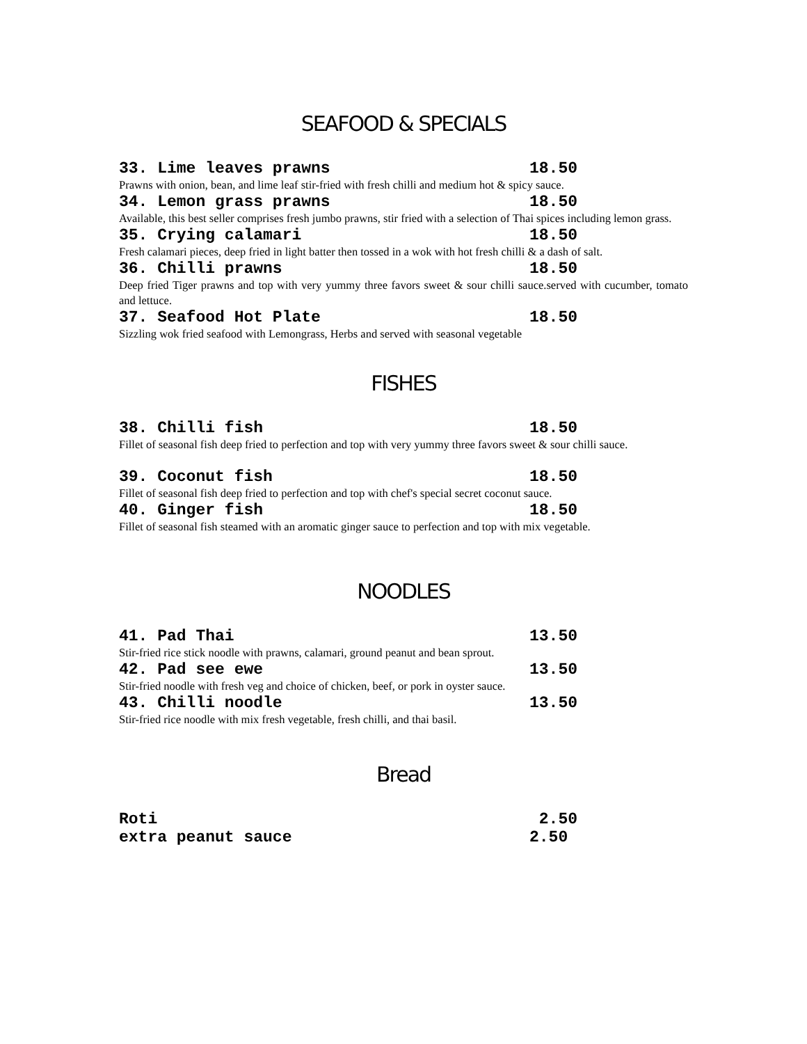SEAFOOD & SPECIALS
33. Lime leaves prawns 18.50
Prawns with onion, bean, and lime leaf stir-fried with fresh chilli and medium hot & spicy sauce.
34. Lemon grass prawns 18.50
Available, this best seller comprises fresh jumbo prawns, stir fried with a selection of Thai spices including lemon grass.
35. Crying calamari 18.50
Fresh calamari pieces, deep fried in light batter then tossed in a wok with hot fresh chilli & a dash of salt.
36. Chilli prawns 18.50
Deep fried Tiger prawns and top with very yummy three favors sweet & sour chilli sauce.served with cucumber, tomato and lettuce.
37. Seafood Hot Plate 18.50
Sizzling wok fried seafood with Lemongrass, Herbs and served with seasonal vegetable
FISHES
38. Chilli fish 18.50
Fillet of seasonal fish deep fried to perfection and top with very yummy three favors sweet & sour chilli sauce.
39. Coconut fish 18.50
Fillet of seasonal fish deep fried to perfection and top with chef's special secret coconut sauce.
40. Ginger fish 18.50
Fillet of seasonal fish steamed with an aromatic ginger sauce to perfection and top with mix vegetable.
NOODLES
41. Pad Thai 13.50
Stir-fried rice stick noodle with prawns, calamari, ground peanut and bean sprout.
42. Pad see ewe 13.50
Stir-fried noodle with fresh veg and choice of chicken, beef, or pork in oyster sauce.
43. Chilli noodle 13.50
Stir-fried rice noodle with mix fresh vegetable, fresh chilli, and thai basil.
Bread
Roti 2.50
extra peanut sauce 2.50